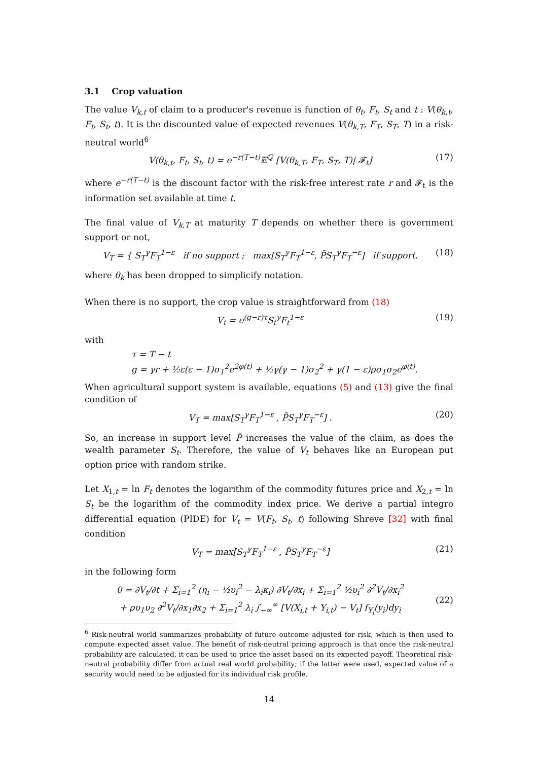3.1 Crop valuation
The value V<sub>k,t</sub> of claim to a producer's revenue is function of θ<sub>t</sub>, F<sub>t</sub>, S<sub>t</sub> and t : V(θ<sub>k,t</sub>, F<sub>t</sub>, S<sub>t</sub>, t). It is the discounted value of expected revenues V(θ<sub>k,T</sub>, F<sub>T</sub>, S<sub>T</sub>, T) in a risk-neutral world<sup>6</sup>
V(θ<sub>k,t</sub>, F<sub>t</sub>, S<sub>t</sub>, t) = e<sup>−r(T−t)</sup>𝔼<sup>ℚ</sup> [V(θ<sub>k,T</sub>, F<sub>T</sub>, S<sub>T</sub>, T)| 𝓕<sub>t</sub>] (17)
where e<sup>−r(T−t)</sup> is the discount factor with the risk-free interest rate r and 𝓕<sub>t</sub> is the information set available at time t.
The final value of V<sub>k,T</sub> at maturity T depends on whether there is government support or not,
V<sub>T</sub> = { S<sub>T</sub><sup>γ</sup>F<sub>T</sub><sup>1−ε</sup> if no support ; max[S<sub>T</sub><sup>γ</sup>F<sub>T</sub><sup>1−ε</sup>, P̄S<sub>T</sub><sup>γ</sup>F<sub>T</sub><sup>−ε</sup>] if support. (18)
where θ<sub>k</sub> has been dropped to simplicify notation.
When there is no support, the crop value is straightforward from (18)
V<sub>t</sub> = e<sup>(g−r)τ</sup>S<sub>t</sub><sup>γ</sup>F<sub>t</sub><sup>1−ε</sup> (19)
with
τ = T − t
g = γr + ½ε(ε − 1)σ<sub>1</sub><sup>2</sup>e<sup>2φ(t)</sup> + ½γ(γ − 1)σ<sub>2</sub><sup>2</sup> + γ(1 − ε)ρσ<sub>1</sub>σ<sub>2</sub>e<sup>φ(t)</sup>.
When agricultural support system is available, equations (5) and (13) give the final condition of
V<sub>T</sub> = max[S<sub>T</sub><sup>γ</sup>F<sub>T</sub><sup>1−ε</sup> , P̄S<sub>T</sub><sup>γ</sup>F<sub>T</sub><sup>−ε</sup>] . (20)
So, an increase in support level P̄ increases the value of the claim, as does the wealth parameter S<sub>t</sub>. Therefore, the value of V<sub>t</sub> behaves like an European put option price with random strike.
Let X<sub>1,t</sub> = ln F<sub>t</sub> denotes the logarithm of the commodity futures price and X<sub>2,t</sub> = ln S<sub>t</sub> be the logarithm of the commodity index price. We derive a partial integro differential equation (PIDE) for V<sub>t</sub> = V(F<sub>t</sub>, S<sub>t</sub>, t) following Shreve [32] with final condition
V<sub>T</sub> = max[S<sub>T</sub><sup>γ</sup>F<sub>T</sub><sup>1−ε</sup> , P̄S<sub>T</sub><sup>γ</sup>F<sub>T</sub><sup>−ε</sup>] (21)
in the following form
0 = ∂V<sub>t</sub>/∂t + Σ<sub>i=1</sub><sup>2</sup> (η<sub>i</sub> − ½υ<sub>i</sub><sup>2</sup> − λ<sub>i</sub>κ<sub>i</sub>) ∂V<sub>t</sub>/∂x<sub>i</sub> + Σ<sub>i=1</sub><sup>2</sup> ½υ<sub>i</sub><sup>2</sup> ∂<sup>2</sup>V<sub>t</sub>/∂x<sub>i</sub><sup>2</sup>
+ ρυ<sub>1</sub>υ<sub>2</sub> ∂<sup>2</sup>V<sub>t</sub>/∂x<sub>1</sub>∂x<sub>2</sub> + Σ<sub>i=1</sub><sup>2</sup> λ<sub>i</sub> ∫<sub>−∞</sub><sup>∞</sup> [V(X<sub>i,t</sub> + Y<sub>i,t</sub>) − V<sub>t</sub>] f<sub>Y<sub>i</sub></sub>(y<sub>i</sub>)dy<sub>i</sub> (22)
<sup>6</sup> Risk-neutral world summarizes probability of future outcome adjusted for risk, which is then used to compute expected asset value. The benefit of risk-neutral pricing approach is that once the risk-neutral probability are calculated, it can be used to price the asset based on its expected payoff. Theoretical risk-neutral probability differ from actual real world probability; if the latter were used, expected value of a security would need to be adjusted for its individual risk profile.
14